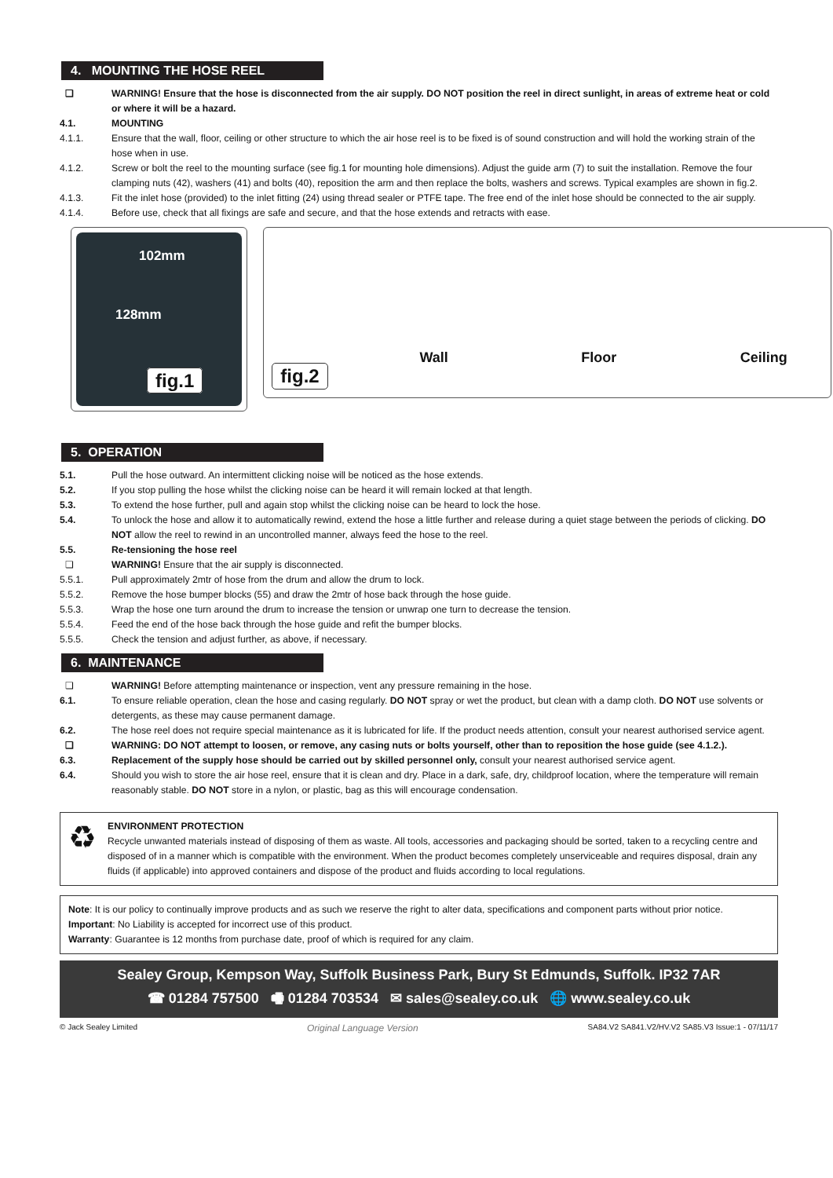4. MOUNTING THE HOSE REEL
❏ WARNING! Ensure that the hose is disconnected from the air supply. DO NOT position the reel in direct sunlight, in areas of extreme heat or cold or where it will be a hazard.
4.1. MOUNTING
4.1.1. Ensure that the wall, floor, ceiling or other structure to which the air hose reel is to be fixed is of sound construction and will hold the working strain of the hose when in use.
4.1.2. Screw or bolt the reel to the mounting surface (see fig.1 for mounting hole dimensions). Adjust the guide arm (7) to suit the installation. Remove the four clamping nuts (42), washers (41) and bolts (40), reposition the arm and then replace the bolts, washers and screws. Typical examples are shown in fig.2.
4.1.3. Fit the inlet hose (provided) to the inlet fitting (24) using thread sealer or PTFE tape. The free end of the inlet hose should be connected to the air supply.
4.1.4. Before use, check that all fixings are safe and secure, and that the hose extends and retracts with ease.
102mm
128mm
fig.1
fig.2
Wall
Floor
Ceiling
5. OPERATION
5.1. Pull the hose outward. An intermittent clicking noise will be noticed as the hose extends.
5.2. If you stop pulling the hose whilst the clicking noise can be heard it will remain locked at that length.
5.3. To extend the hose further, pull and again stop whilst the clicking noise can be heard to lock the hose.
5.4. To unlock the hose and allow it to automatically rewind, extend the hose a little further and release during a quiet stage between the periods of clicking. DO NOT allow the reel to rewind in an uncontrolled manner, always feed the hose to the reel.
5.5. Re-tensioning the hose reel
❏ WARNING! Ensure that the air supply is disconnected.
5.5.1. Pull approximately 2mtr of hose from the drum and allow the drum to lock.
5.5.2. Remove the hose bumper blocks (55) and draw the 2mtr of hose back through the hose guide.
5.5.3. Wrap the hose one turn around the drum to increase the tension or unwrap one turn to decrease the tension.
5.5.4. Feed the end of the hose back through the hose guide and refit the bumper blocks.
5.5.5. Check the tension and adjust further, as above, if necessary.
6. MAINTENANCE
❏ WARNING! Before attempting maintenance or inspection, vent any pressure remaining in the hose.
6.1. To ensure reliable operation, clean the hose and casing regularly. DO NOT spray or wet the product, but clean with a damp cloth. DO NOT use solvents or detergents, as these may cause permanent damage.
6.2. The hose reel does not require special maintenance as it is lubricated for life. If the product needs attention, consult your nearest authorised service agent.
❏ WARNING: DO NOT attempt to loosen, or remove, any casing nuts or bolts yourself, other than to reposition the hose guide (see 4.1.2.).
6.3. Replacement of the supply hose should be carried out by skilled personnel only, consult your nearest authorised service agent.
6.4. Should you wish to store the air hose reel, ensure that it is clean and dry. Place in a dark, safe, dry, childproof location, where the temperature will remain reasonably stable. DO NOT store in a nylon, or plastic, bag as this will encourage condensation.
♻
ENVIRONMENT PROTECTION
Recycle unwanted materials instead of disposing of them as waste. All tools, accessories and packaging should be sorted, taken to a recycling centre and disposed of in a manner which is compatible with the environment. When the product becomes completely unserviceable and requires disposal, drain any fluids (if applicable) into approved containers and dispose of the product and fluids according to local regulations.
Note: It is our policy to continually improve products and as such we reserve the right to alter data, specifications and component parts without prior notice.
Important: No Liability is accepted for incorrect use of this product.
Warranty: Guarantee is 12 months from purchase date, proof of which is required for any claim.
Sealey Group, Kempson Way, Suffolk Business Park, Bury St Edmunds, Suffolk. IP32 7AR
☎ 01284 757500 🖷 01284 703534 ✉ sales@sealey.co.uk 🌐 www.sealey.co.uk
© Jack Sealey Limited Original Language Version SA84.V2 SA841.V2/HV.V2 SA85.V3 Issue:1 - 07/11/17